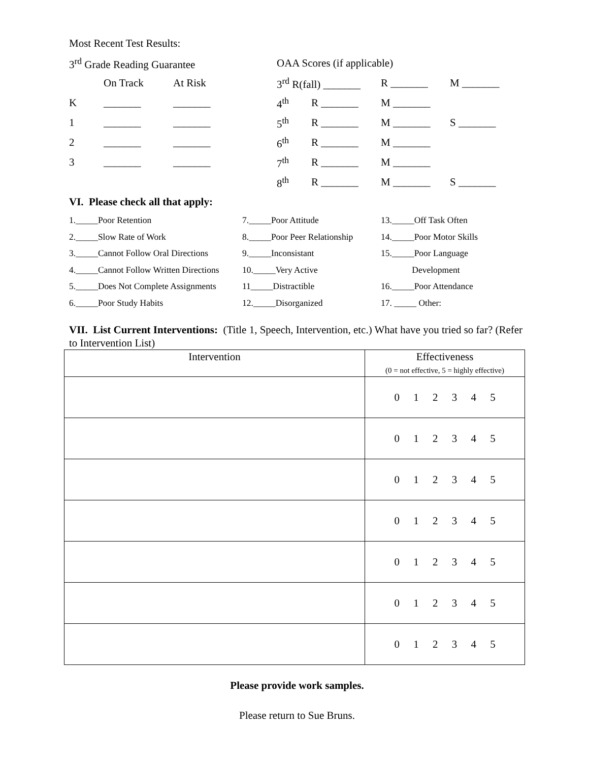Most Recent Test Results:
3<sup>rd</sup> Grade Reading Guarantee OAA Scores (if applicable)
On Track At Risk 3<sup>rd</sup> R(fall) _______ R _______ M _______
K _______ _______ 4<sup>th</sup> R _______ M _______
1 _______ _______ 5<sup>th</sup> R _______ M _______ S _______
2 _______ _______ 6<sup>th</sup> R _______ M _______
3 _______ _______ 7<sup>th</sup> R _______ M _______
8<sup>th</sup> R _______ M _______ S _______
VI. Please check all that apply:
1._____Poor Retention
2._____Slow Rate of Work
3._____Cannot Follow Oral Directions
4._____Cannot Follow Written Directions
5._____Does Not Complete Assignments
6._____Poor Study Habits
7._____Poor Attitude
8._____Poor Peer Relationship
9._____Inconsistant
10._____Very Active
11_____Distractible
12._____Disorganized
13._____Off Task Often
14._____Poor Motor Skills
15._____Poor Language
Development
16._____Poor Attendance
17. _____ Other:
VII. List Current Interventions: (Title 1, Speech, Intervention, etc.) What have you tried so far? (Refer to Intervention List)
| Intervention | Effectiveness (0 = not effective, 5 = highly effective) |
| --- | --- |
| | 0 1 2 3 4 5 |
| | 0 1 2 3 4 5 |
| | 0 1 2 3 4 5 |
| | 0 1 2 3 4 5 |
| | 0 1 2 3 4 5 |
| | 0 1 2 3 4 5 |
| | 0 1 2 3 4 5 |
Please provide work samples.
Please return to Sue Bruns.